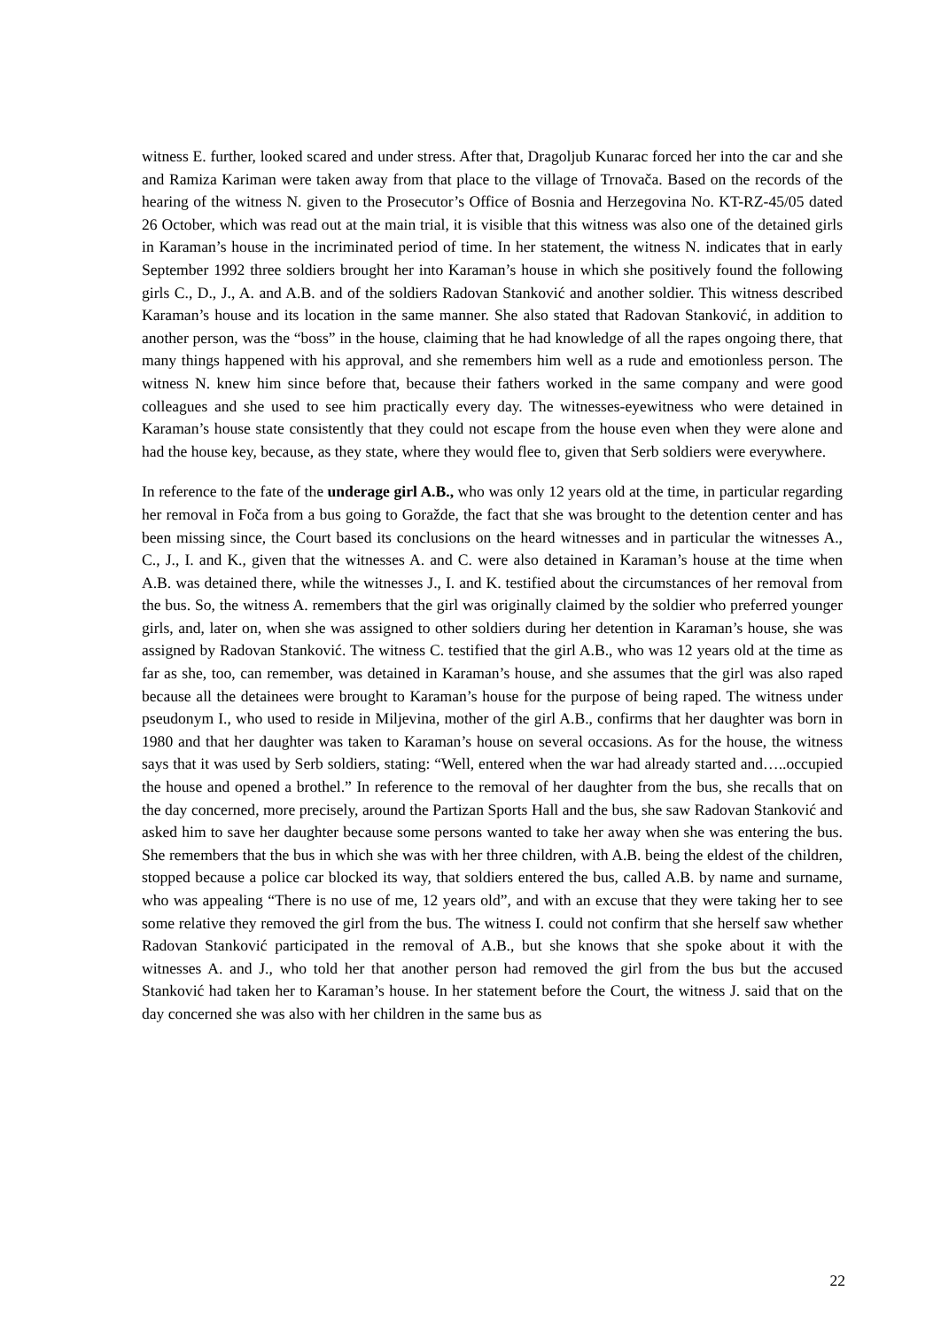witness E. further, looked scared and under stress. After that, Dragoljub Kunarac forced her into the car and she and Ramiza Kariman were taken away from that place to the village of Trnovača. Based on the records of the hearing of the witness N. given to the Prosecutor’s Office of Bosnia and Herzegovina No. KT-RZ-45/05 dated 26 October, which was read out at the main trial, it is visible that this witness was also one of the detained girls in Karaman’s house in the incriminated period of time. In her statement, the witness N. indicates that in early September 1992 three soldiers brought her into Karaman’s house in which she positively found the following girls C., D., J., A. and A.B. and of the soldiers Radovan Stanković and another soldier. This witness described Karaman’s house and its location in the same manner. She also stated that Radovan Stanković, in addition to another person, was the “boss” in the house, claiming that he had knowledge of all the rapes ongoing there, that many things happened with his approval, and she remembers him well as a rude and emotionless person. The witness N. knew him since before that, because their fathers worked in the same company and were good colleagues and she used to see him practically every day. The witnesses-eyewitness who were detained in Karaman’s house state consistently that they could not escape from the house even when they were alone and had the house key, because, as they state, where they would flee to, given that Serb soldiers were everywhere.
In reference to the fate of the underage girl A.B., who was only 12 years old at the time, in particular regarding her removal in Foča from a bus going to Goražde, the fact that she was brought to the detention center and has been missing since, the Court based its conclusions on the heard witnesses and in particular the witnesses A., C., J., I. and K., given that the witnesses A. and C. were also detained in Karaman’s house at the time when A.B. was detained there, while the witnesses J., I. and K. testified about the circumstances of her removal from the bus. So, the witness A. remembers that the girl was originally claimed by the soldier who preferred younger girls, and, later on, when she was assigned to other soldiers during her detention in Karaman’s house, she was assigned by Radovan Stanković. The witness C. testified that the girl A.B., who was 12 years old at the time as far as she, too, can remember, was detained in Karaman’s house, and she assumes that the girl was also raped because all the detainees were brought to Karaman’s house for the purpose of being raped. The witness under pseudonym I., who used to reside in Miljevina, mother of the girl A.B., confirms that her daughter was born in 1980 and that her daughter was taken to Karaman’s house on several occasions. As for the house, the witness says that it was used by Serb soldiers, stating: “Well, entered when the war had already started and…..occupied the house and opened a brothel.” In reference to the removal of her daughter from the bus, she recalls that on the day concerned, more precisely, around the Partizan Sports Hall and the bus, she saw Radovan Stanković and asked him to save her daughter because some persons wanted to take her away when she was entering the bus. She remembers that the bus in which she was with her three children, with A.B. being the eldest of the children, stopped because a police car blocked its way, that soldiers entered the bus, called A.B. by name and surname, who was appealing “There is no use of me, 12 years old”, and with an excuse that they were taking her to see some relative they removed the girl from the bus. The witness I. could not confirm that she herself saw whether Radovan Stanković participated in the removal of A.B., but she knows that she spoke about it with the witnesses A. and J., who told her that another person had removed the girl from the bus but the accused Stanković had taken her to Karaman’s house. In her statement before the Court, the witness J. said that on the day concerned she was also with her children in the same bus as
22